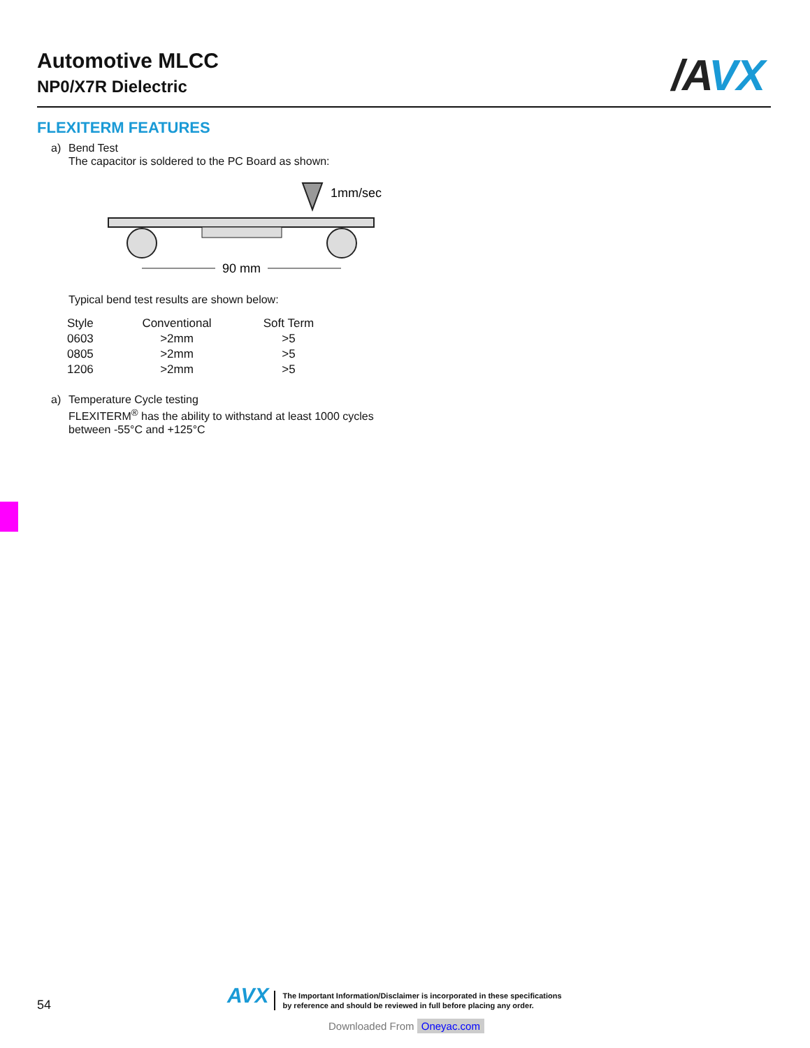Automotive MLCC
NP0/X7R Dielectric
/AVX
FLEXITERM FEATURES
a) Bend Test
The capacitor is soldered to the PC Board as shown:
1mm/sec
90 mm
Typical bend test results are shown below:
| Style | Conventional | | Soft Term |
| --- | --- | --- | --- |
| 0603 | >2mm | | >5 |
| 0805 | >2mm | | >5 |
| 1206 | >2mm | | >5 |
a) Temperature Cycle testing
FLEXITERM<sup>®</sup> has the ability to withstand at least 1000 cycles
between -55°C and +125°C
54
AVX
The Important Information/Disclaimer is incorporated in these specifications
by reference and should be reviewed in full before placing any order.
Downloaded From Oneyac.com